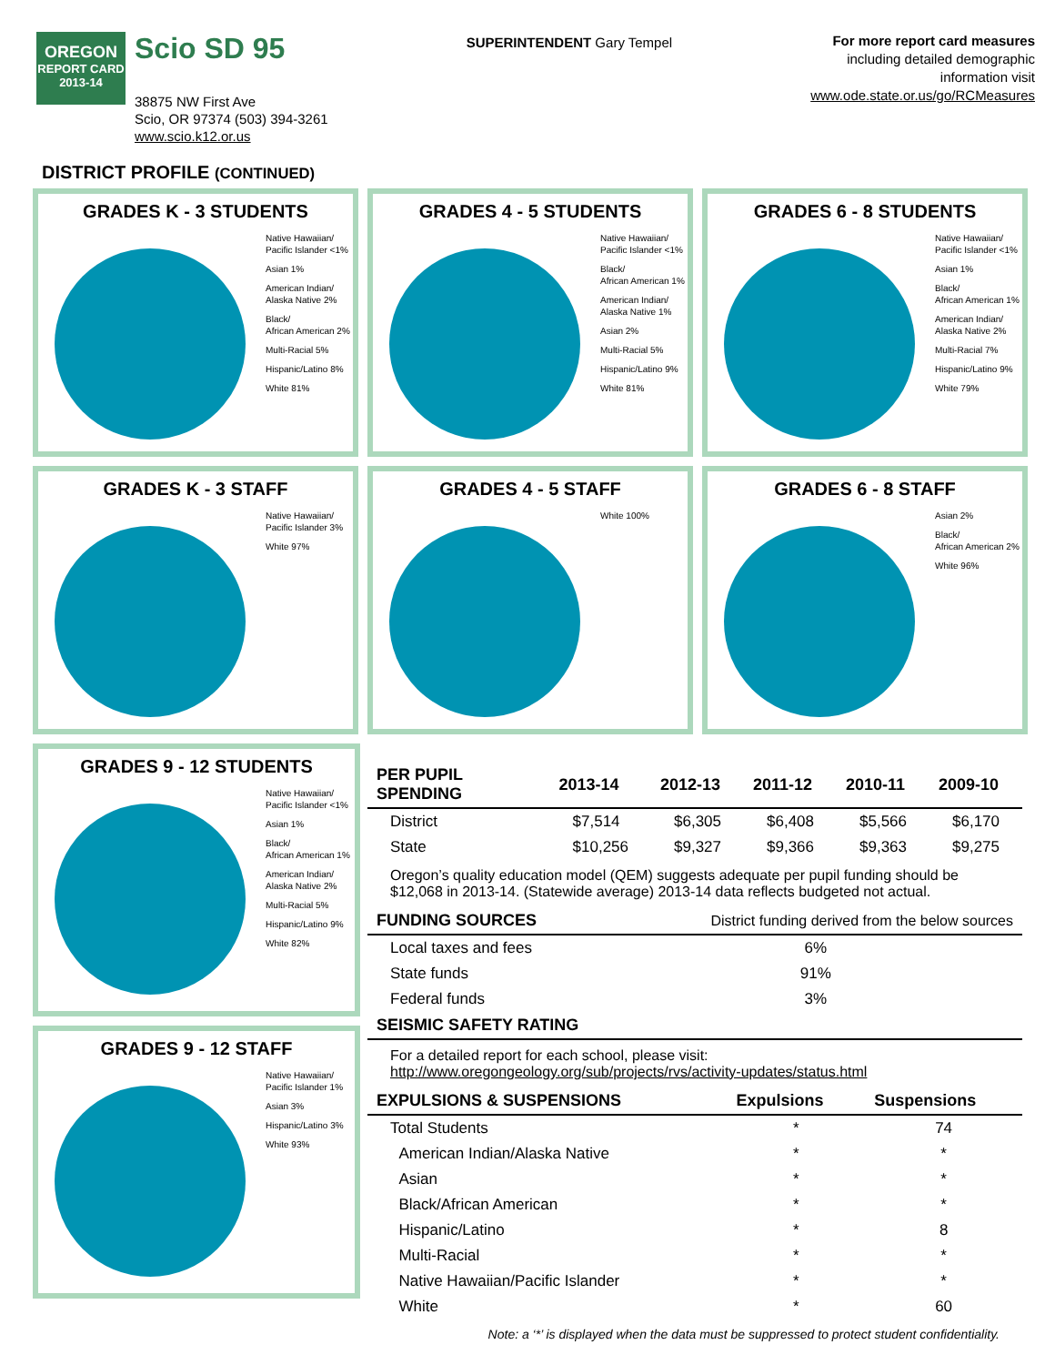OREGON
REPORT CARD
2013-14
Scio SD 95
38875 NW First Ave
Scio, OR 97374 (503) 394-3261
www.scio.k12.or.us
SUPERINTENDENT Gary Tempel
For more report card measures
including detailed demographic
information visit
www.ode.state.or.us/go/RCMeasures
DISTRICT PROFILE (CONTINUED)
GRADES K - 3 STUDENTS
Native Hawaiian/
Pacific Islander <1%
Asian 1%
American Indian/
Alaska Native 2%
Black/
African American 2%
Multi-Racial 5%
Hispanic/Latino 8%
White 81%
GRADES 4 - 5 STUDENTS
Native Hawaiian/
Pacific Islander <1%
Black/
African American 1%
American Indian/
Alaska Native 1%
Asian 2%
Multi-Racial 5%
Hispanic/Latino 9%
White 81%
GRADES 6 - 8 STUDENTS
Native Hawaiian/
Pacific Islander <1%
Asian 1%
Black/
African American 1%
American Indian/
Alaska Native 2%
Multi-Racial 7%
Hispanic/Latino 9%
White 79%
GRADES K - 3 STAFF
Native Hawaiian/
Pacific Islander 3%
White 97%
GRADES 4 - 5 STAFF
White 100%
GRADES 6 - 8 STAFF
Asian 2%
Black/
African American 2%
White 96%
GRADES 9 - 12 STUDENTS
Native Hawaiian/
Pacific Islander <1%
Asian 1%
Black/
African American 1%
American Indian/
Alaska Native 2%
Multi-Racial 5%
Hispanic/Latino 9%
White 82%
GRADES 9 - 12 STAFF
Native Hawaiian/
Pacific Islander 1%
Asian 3%
Hispanic/Latino 3%
White 93%
| PER PUPIL SPENDING | 2013-14 | 2012-13 | 2011-12 | 2010-11 | 2009-10 |
| --- | --- | --- | --- | --- | --- |
| District | $7,514 | $6,305 | $6,408 | $5,566 | $6,170 |
| State | $10,256 | $9,327 | $9,366 | $9,363 | $9,275 |
Oregon’s quality education model (QEM) suggests adequate per pupil funding should be $12,068 in 2013-14. (Statewide average) 2013-14 data reflects budgeted not actual.
| FUNDING SOURCES | District funding derived from the below sources |
| --- | --- |
| Local taxes and fees | 6% |
| State funds | 91% |
| Federal funds | 3% |
| SEISMIC SAFETY RATING |
| --- |
For a detailed report for each school, please visit:
http://www.oregongeology.org/sub/projects/rvs/activity-updates/status.html
| EXPULSIONS & SUSPENSIONS | Expulsions | Suspensions |
| --- | --- | --- |
| Total Students | * | 74 |
| American Indian/Alaska Native | * | * |
| Asian | * | * |
| Black/African American | * | * |
| Hispanic/Latino | * | 8 |
| Multi-Racial | * | * |
| Native Hawaiian/Pacific Islander | * | * |
| White | * | 60 |
Note: a ‘*’ is displayed when the data must be suppressed to protect student confidentiality.